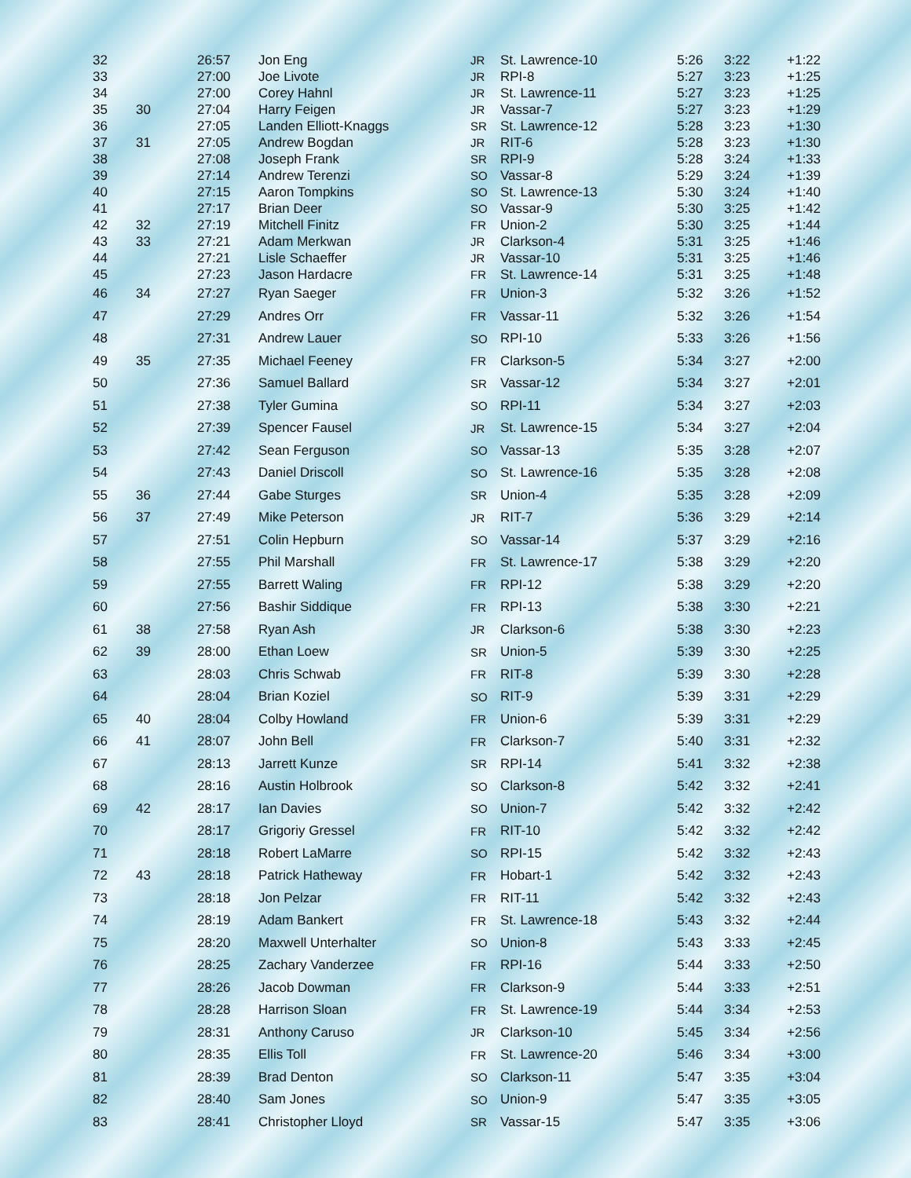| 32 | | 26:57 | Jon Eng | JR | St. Lawrence-10 | 5:26 | 3:22 | +1:22 |
| 33 | | 27:00 | Joe Livote | JR | RPI-8 | 5:27 | 3:23 | +1:25 |
| 34 | | 27:00 | Corey Hahnl | JR | St. Lawrence-11 | 5:27 | 3:23 | +1:25 |
| 35 | 30 | 27:04 | Harry Feigen | JR | Vassar-7 | 5:27 | 3:23 | +1:29 |
| 36 | | 27:05 | Landen Elliott-Knaggs | SR | St. Lawrence-12 | 5:28 | 3:23 | +1:30 |
| 37 | 31 | 27:05 | Andrew Bogdan | JR | RIT-6 | 5:28 | 3:23 | +1:30 |
| 38 | | 27:08 | Joseph Frank | SR | RPI-9 | 5:28 | 3:24 | +1:33 |
| 39 | | 27:14 | Andrew Terenzi | SO | Vassar-8 | 5:29 | 3:24 | +1:39 |
| 40 | | 27:15 | Aaron Tompkins | SO | St. Lawrence-13 | 5:30 | 3:24 | +1:40 |
| 41 | | 27:17 | Brian Deer | SO | Vassar-9 | 5:30 | 3:25 | +1:42 |
| 42 | 32 | 27:19 | Mitchell Finitz | FR | Union-2 | 5:30 | 3:25 | +1:44 |
| 43 | 33 | 27:21 | Adam Merkwan | JR | Clarkson-4 | 5:31 | 3:25 | +1:46 |
| 44 | | 27:21 | Lisle Schaeffer | JR | Vassar-10 | 5:31 | 3:25 | +1:46 |
| 45 | | 27:23 | Jason Hardacre | FR | St. Lawrence-14 | 5:31 | 3:25 | +1:48 |
| 46 | 34 | 27:27 | Ryan Saeger | FR | Union-3 | 5:32 | 3:26 | +1:52 |
| 47 | | 27:29 | Andres Orr | FR | Vassar-11 | 5:32 | 3:26 | +1:54 |
| 48 | | 27:31 | Andrew Lauer | SO | RPI-10 | 5:33 | 3:26 | +1:56 |
| 49 | 35 | 27:35 | Michael Feeney | FR | Clarkson-5 | 5:34 | 3:27 | +2:00 |
| 50 | | 27:36 | Samuel Ballard | SR | Vassar-12 | 5:34 | 3:27 | +2:01 |
| 51 | | 27:38 | Tyler Gumina | SO | RPI-11 | 5:34 | 3:27 | +2:03 |
| 52 | | 27:39 | Spencer Fausel | JR | St. Lawrence-15 | 5:34 | 3:27 | +2:04 |
| 53 | | 27:42 | Sean Ferguson | SO | Vassar-13 | 5:35 | 3:28 | +2:07 |
| 54 | | 27:43 | Daniel Driscoll | SO | St. Lawrence-16 | 5:35 | 3:28 | +2:08 |
| 55 | 36 | 27:44 | Gabe Sturges | SR | Union-4 | 5:35 | 3:28 | +2:09 |
| 56 | 37 | 27:49 | Mike Peterson | JR | RIT-7 | 5:36 | 3:29 | +2:14 |
| 57 | | 27:51 | Colin Hepburn | SO | Vassar-14 | 5:37 | 3:29 | +2:16 |
| 58 | | 27:55 | Phil Marshall | FR | St. Lawrence-17 | 5:38 | 3:29 | +2:20 |
| 59 | | 27:55 | Barrett Waling | FR | RPI-12 | 5:38 | 3:29 | +2:20 |
| 60 | | 27:56 | Bashir Siddique | FR | RPI-13 | 5:38 | 3:30 | +2:21 |
| 61 | 38 | 27:58 | Ryan Ash | JR | Clarkson-6 | 5:38 | 3:30 | +2:23 |
| 62 | 39 | 28:00 | Ethan Loew | SR | Union-5 | 5:39 | 3:30 | +2:25 |
| 63 | | 28:03 | Chris Schwab | FR | RIT-8 | 5:39 | 3:30 | +2:28 |
| 64 | | 28:04 | Brian Koziel | SO | RIT-9 | 5:39 | 3:31 | +2:29 |
| 65 | 40 | 28:04 | Colby Howland | FR | Union-6 | 5:39 | 3:31 | +2:29 |
| 66 | 41 | 28:07 | John Bell | FR | Clarkson-7 | 5:40 | 3:31 | +2:32 |
| 67 | | 28:13 | Jarrett Kunze | SR | RPI-14 | 5:41 | 3:32 | +2:38 |
| 68 | | 28:16 | Austin Holbrook | SO | Clarkson-8 | 5:42 | 3:32 | +2:41 |
| 69 | 42 | 28:17 | Ian Davies | SO | Union-7 | 5:42 | 3:32 | +2:42 |
| 70 | | 28:17 | Grigoriy Gressel | FR | RIT-10 | 5:42 | 3:32 | +2:42 |
| 71 | | 28:18 | Robert LaMarre | SO | RPI-15 | 5:42 | 3:32 | +2:43 |
| 72 | 43 | 28:18 | Patrick Hatheway | FR | Hobart-1 | 5:42 | 3:32 | +2:43 |
| 73 | | 28:18 | Jon Pelzar | FR | RIT-11 | 5:42 | 3:32 | +2:43 |
| 74 | | 28:19 | Adam Bankert | FR | St. Lawrence-18 | 5:43 | 3:32 | +2:44 |
| 75 | | 28:20 | Maxwell Unterhalter | SO | Union-8 | 5:43 | 3:33 | +2:45 |
| 76 | | 28:25 | Zachary Vanderzee | FR | RPI-16 | 5:44 | 3:33 | +2:50 |
| 77 | | 28:26 | Jacob Dowman | FR | Clarkson-9 | 5:44 | 3:33 | +2:51 |
| 78 | | 28:28 | Harrison Sloan | FR | St. Lawrence-19 | 5:44 | 3:34 | +2:53 |
| 79 | | 28:31 | Anthony Caruso | JR | Clarkson-10 | 5:45 | 3:34 | +2:56 |
| 80 | | 28:35 | Ellis Toll | FR | St. Lawrence-20 | 5:46 | 3:34 | +3:00 |
| 81 | | 28:39 | Brad Denton | SO | Clarkson-11 | 5:47 | 3:35 | +3:04 |
| 82 | | 28:40 | Sam Jones | SO | Union-9 | 5:47 | 3:35 | +3:05 |
| 83 | | 28:41 | Christopher Lloyd | SR | Vassar-15 | 5:47 | 3:35 | +3:06 |